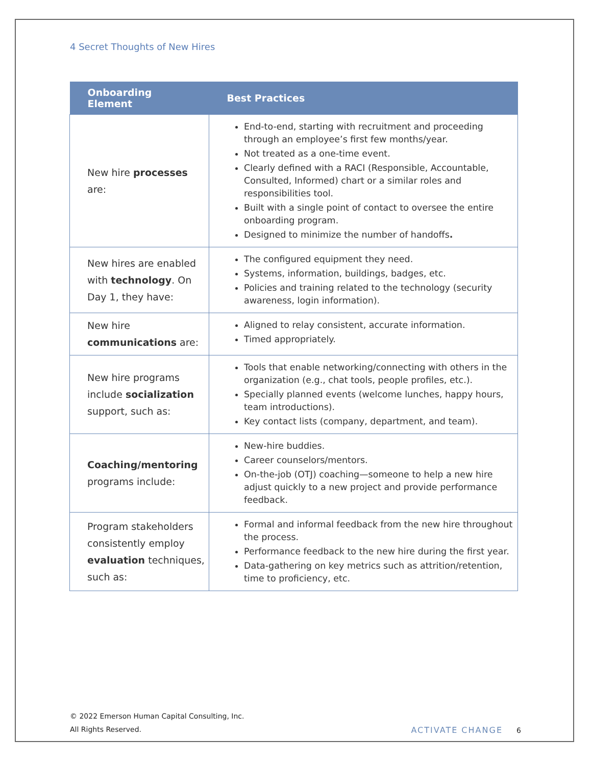4 Secret Thoughts of New Hires
| Onboarding Element | Best Practices |
| --- | --- |
| New hire processes are: | End-to-end, starting with recruitment and proceeding through an employee’s first few months/year. Not treated as a one-time event. Clearly defined with a RACI (Responsible, Accountable, Consulted, Informed) chart or a similar roles and responsibilities tool. Built with a single point of contact to oversee the entire onboarding program. Designed to minimize the number of handoffs . |
| New hires are enabled with technology . On Day 1, they have: | The configured equipment they need. Systems, information, buildings, badges, etc. Policies and training related to the technology (security awareness, login information). |
| New hire communications are: | Aligned to relay consistent, accurate information. Timed appropriately. |
| New hire programs include socialization support, such as: | Tools that enable networking/connecting with others in the organization (e.g., chat tools, people profiles, etc.). Specially planned events (welcome lunches, happy hours, team introductions). Key contact lists (company, department, and team). |
| Coaching/mentoring programs include: | New-hire buddies. Career counselors/mentors. On-the-job (OTJ) coaching—someone to help a new hire adjust quickly to a new project and provide performance feedback. |
| Program stakeholders consistently employ evaluation techniques, such as: | Formal and informal feedback from the new hire throughout the process. Performance feedback to the new hire during the first year. Data-gathering on key metrics such as attrition/retention, time to proficiency, etc. |
© 2022 Emerson Human Capital Consulting, Inc.
All Rights Reserved.
ACTIVATE CHANGE 6